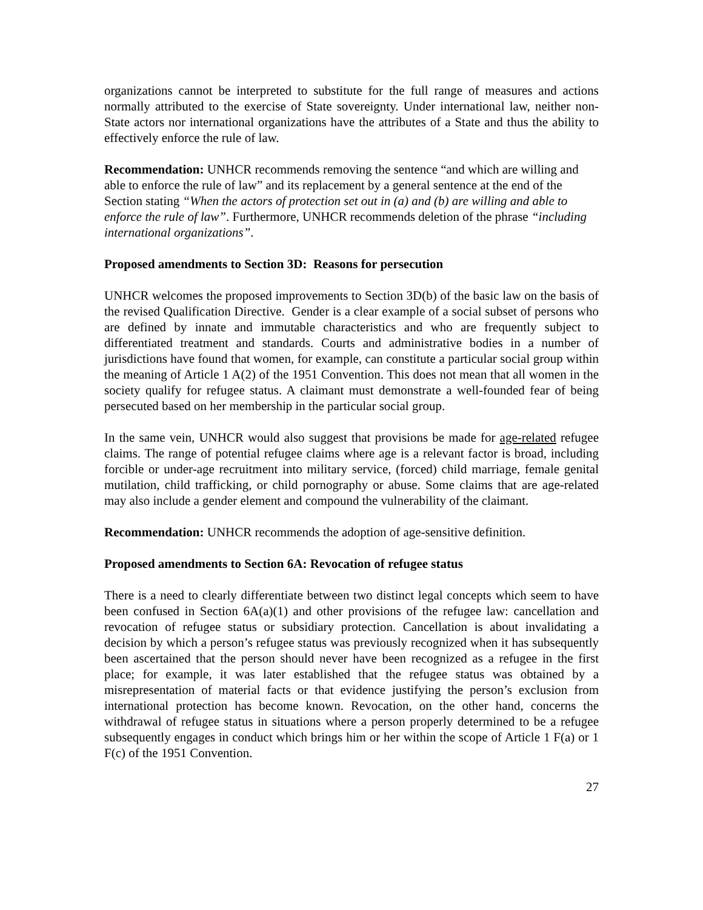organizations cannot be interpreted to substitute for the full range of measures and actions normally attributed to the exercise of State sovereignty. Under international law, neither non-State actors nor international organizations have the attributes of a State and thus the ability to effectively enforce the rule of law.
Recommendation: UNHCR recommends removing the sentence “and which are willing and able to enforce the rule of law” and its replacement by a general sentence at the end of the Section stating “When the actors of protection set out in (a) and (b) are willing and able to enforce the rule of law”. Furthermore, UNHCR recommends deletion of the phrase “including international organizations”.
Proposed amendments to Section 3D: Reasons for persecution
UNHCR welcomes the proposed improvements to Section 3D(b) of the basic law on the basis of the revised Qualification Directive. Gender is a clear example of a social subset of persons who are defined by innate and immutable characteristics and who are frequently subject to differentiated treatment and standards. Courts and administrative bodies in a number of jurisdictions have found that women, for example, can constitute a particular social group within the meaning of Article 1 A(2) of the 1951 Convention. This does not mean that all women in the society qualify for refugee status. A claimant must demonstrate a well-founded fear of being persecuted based on her membership in the particular social group.
In the same vein, UNHCR would also suggest that provisions be made for age-related refugee claims. The range of potential refugee claims where age is a relevant factor is broad, including forcible or under-age recruitment into military service, (forced) child marriage, female genital mutilation, child trafficking, or child pornography or abuse. Some claims that are age-related may also include a gender element and compound the vulnerability of the claimant.
Recommendation: UNHCR recommends the adoption of age-sensitive definition.
Proposed amendments to Section 6A: Revocation of refugee status
There is a need to clearly differentiate between two distinct legal concepts which seem to have been confused in Section 6A(a)(1) and other provisions of the refugee law: cancellation and revocation of refugee status or subsidiary protection. Cancellation is about invalidating a decision by which a person’s refugee status was previously recognized when it has subsequently been ascertained that the person should never have been recognized as a refugee in the first place; for example, it was later established that the refugee status was obtained by a misrepresentation of material facts or that evidence justifying the person’s exclusion from international protection has become known. Revocation, on the other hand, concerns the withdrawal of refugee status in situations where a person properly determined to be a refugee subsequently engages in conduct which brings him or her within the scope of Article 1 F(a) or 1 F(c) of the 1951 Convention.
27